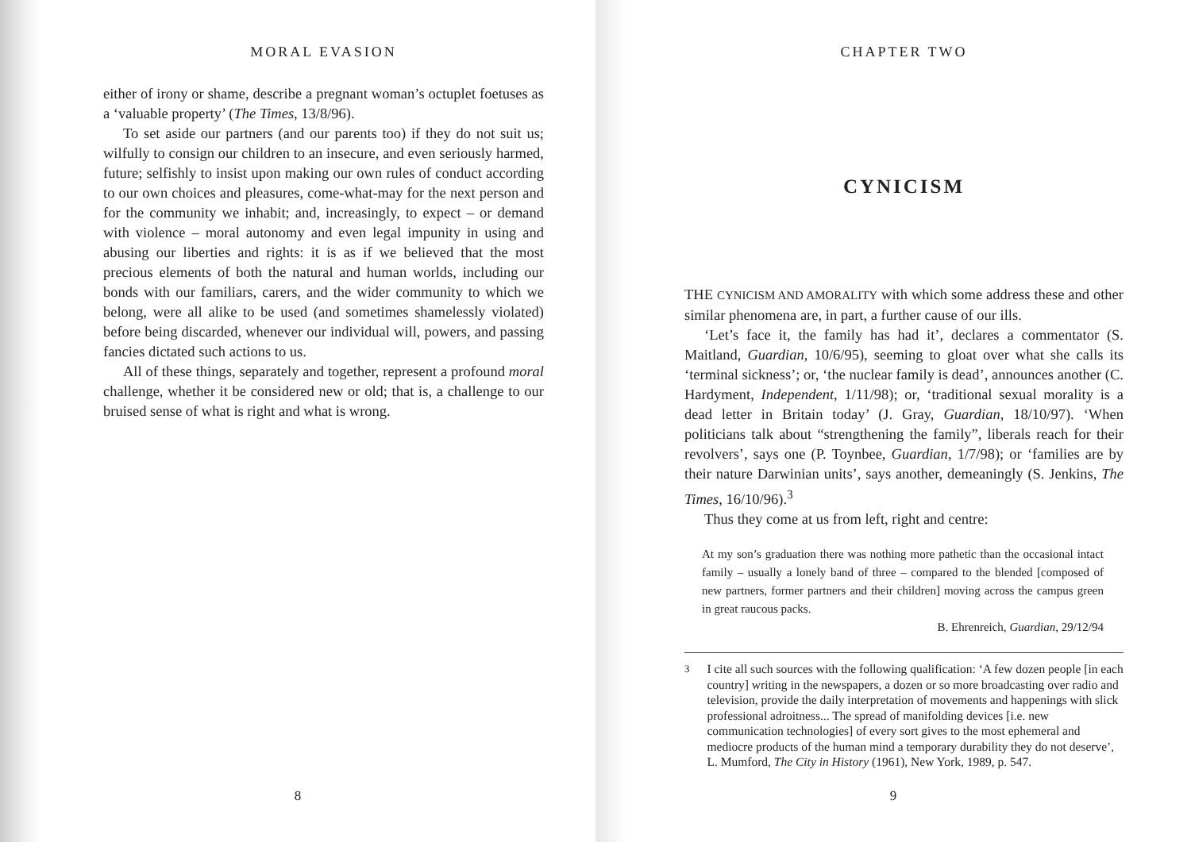MORAL EVASION
either of irony or shame, describe a pregnant woman’s octuplet foetuses as a ‘valuable property’ (The Times, 13/8/96).
To set aside our partners (and our parents too) if they do not suit us; wilfully to consign our children to an insecure, and even seriously harmed, future; selfishly to insist upon making our own rules of conduct according to our own choices and pleasures, come-what-may for the next person and for the community we inhabit; and, increasingly, to expect – or demand with violence – moral autonomy and even legal impunity in using and abusing our liberties and rights: it is as if we believed that the most precious elements of both the natural and human worlds, including our bonds with our familiars, carers, and the wider community to which we belong, were all alike to be used (and sometimes shamelessly violated) before being discarded, whenever our individual will, powers, and passing fancies dictated such actions to us.
All of these things, separately and together, represent a profound moral challenge, whether it be considered new or old; that is, a challenge to our bruised sense of what is right and what is wrong.
8
CHAPTER TWO
CYNICISM
THE CYNICISM AND AMORALITY with which some address these and other similar phenomena are, in part, a further cause of our ills.
‘Let’s face it, the family has had it’, declares a commentator (S. Maitland, Guardian, 10/6/95), seeming to gloat over what she calls its ‘terminal sickness’; or, ‘the nuclear family is dead’, announces another (C. Hardyment, Independent, 1/11/98); or, ‘traditional sexual morality is a dead letter in Britain today’ (J. Gray, Guardian, 18/10/97). ‘When politicians talk about “strengthening the family”, liberals reach for their revolvers’, says one (P. Toynbee, Guardian, 1/7/98); or ‘families are by their nature Darwinian units’, says another, demeaningly (S. Jenkins, The Times, 16/10/96).<sup>3</sup>
Thus they come at us from left, right and centre:
At my son’s graduation there was nothing more pathetic than the occasional intact family – usually a lonely band of three – compared to the blended [composed of new partners, former partners and their children] moving across the campus green in great raucous packs.
B. Ehrenreich, Guardian, 29/12/94
<sup>3</sup> I cite all such sources with the following qualification: ‘A few dozen people [in each country] writing in the newspapers, a dozen or so more broadcasting over radio and television, provide the daily interpretation of movements and happenings with slick professional adroitness... The spread of manifolding devices [i.e. new communication technologies] of every sort gives to the most ephemeral and mediocre products of the human mind a temporary durability they do not deserve’, L. Mumford, The City in History (1961), New York, 1989, p. 547.
9